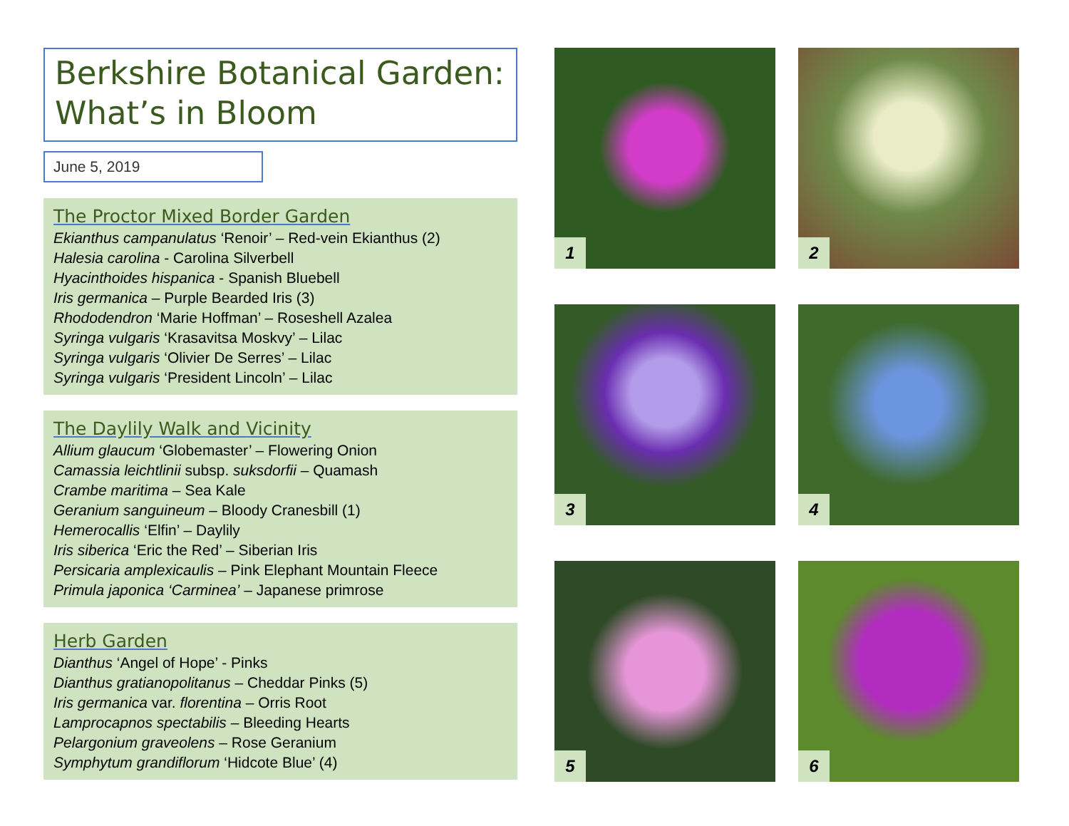Berkshire Botanical Garden:
What’s in Bloom
June 5, 2019
The Proctor Mixed Border Garden
Ekianthus campanulatus ‘Renoir’ – Red-vein Ekianthus (2)
Halesia carolina - Carolina Silverbell
Hyacinthoides hispanica - Spanish Bluebell
Iris germanica – Purple Bearded Iris (3)
Rhododendron ‘Marie Hoffman’ – Roseshell Azalea
Syringa vulgaris ‘Krasavitsa Moskvy’ – Lilac
Syringa vulgaris ‘Olivier De Serres’ – Lilac
Syringa vulgaris ‘President Lincoln’ – Lilac
The Daylily Walk and Vicinity
Allium glaucum ‘Globemaster’ – Flowering Onion
Camassia leichtlinii subsp. suksdorfii – Quamash
Crambe maritima – Sea Kale
Geranium sanguineum – Bloody Cranesbill (1)
Hemerocallis ‘Elfin’ – Daylily
Iris siberica ‘Eric the Red’ – Siberian Iris
Persicaria amplexicaulis – Pink Elephant Mountain Fleece
Primula japonica ‘Carminea’ – Japanese primrose
Herb Garden
Dianthus ‘Angel of Hope’ - Pinks
Dianthus gratianopolitanus – Cheddar Pinks (5)
Iris germanica var. florentina – Orris Root
Lamprocapnos spectabilis – Bleeding Hearts
Pelargonium graveolens – Rose Geranium
Symphytum grandiflorum ‘Hidcote Blue’ (4)
1
2
3
4
5
6